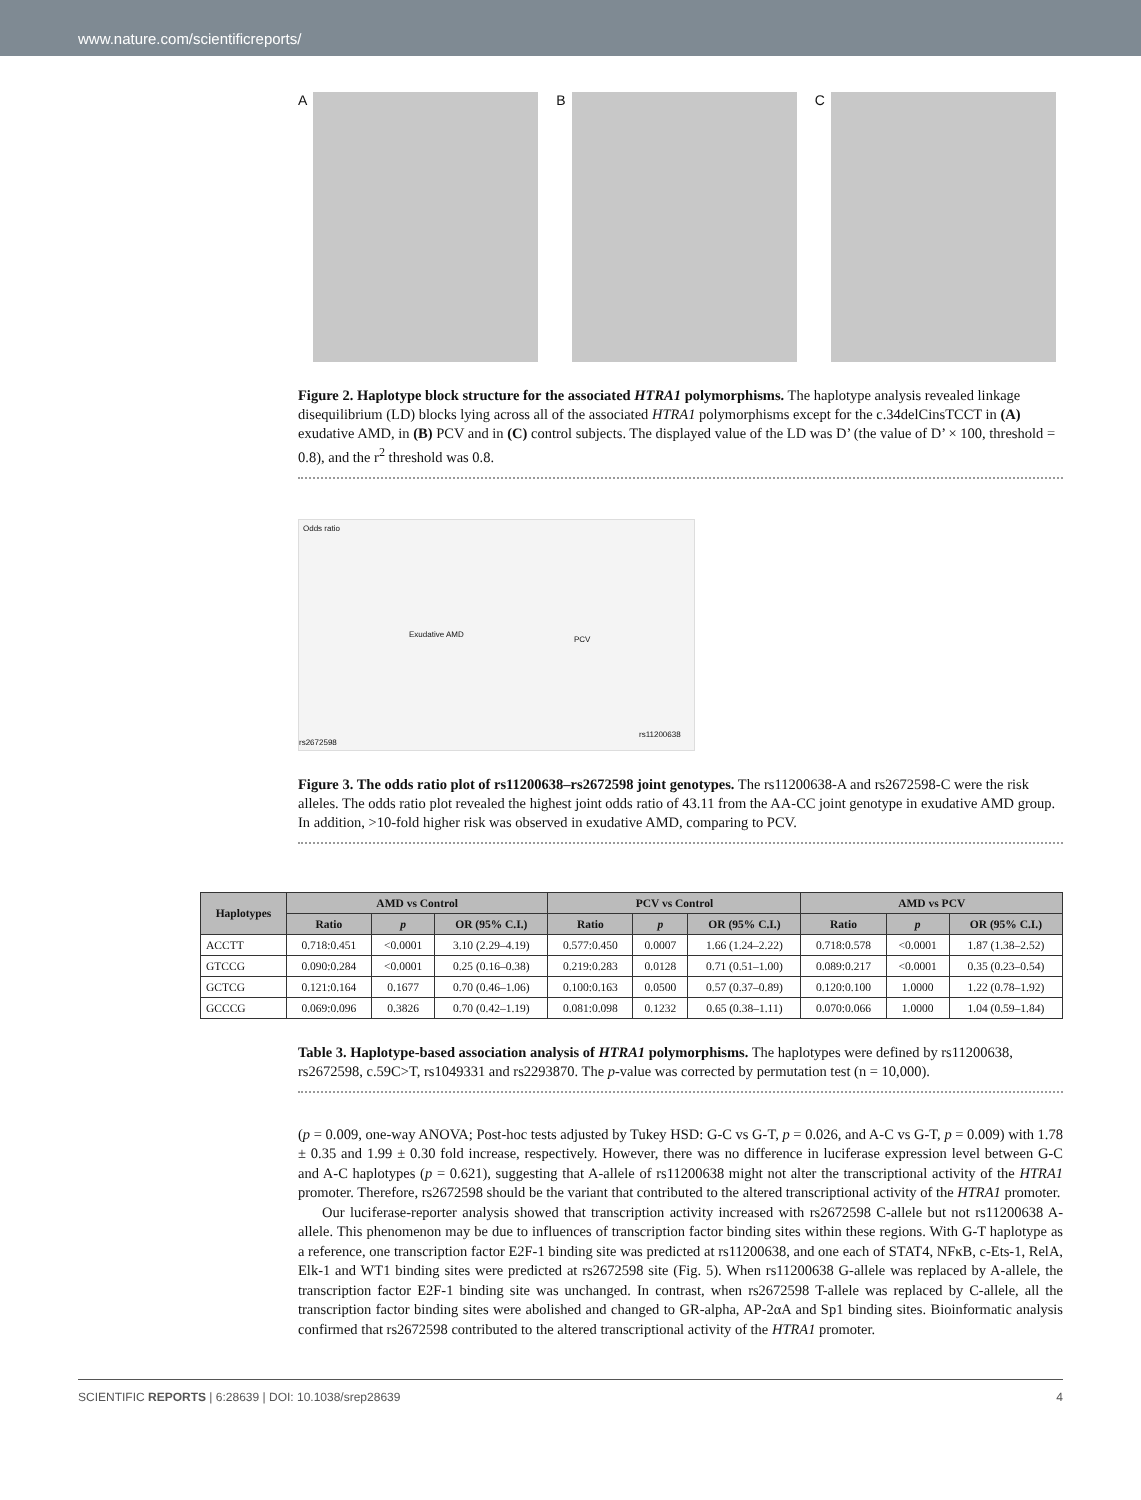www.nature.com/scientificreports/
A B C
Figure 2. Haplotype block structure for the associated HTRA1 polymorphisms. The haplotype analysis revealed linkage disequilibrium (LD) blocks lying across all of the associated HTRA1 polymorphisms except for the c.34delCinsTCCT in (A) exudative AMD, in (B) PCV and in (C) control subjects. The displayed value of the LD was D’ (the value of D’ × 100, threshold = 0.8), and the r<sup>2</sup> threshold was 0.8.
Odds ratio
Exudative AMD
PCV
rs11200638
rs2672598
Figure 3. The odds ratio plot of rs11200638–rs2672598 joint genotypes. The rs11200638-A and rs2672598-C were the risk alleles. The odds ratio plot revealed the highest joint odds ratio of 43.11 from the AA-CC joint genotype in exudative AMD group. In addition, >10-fold higher risk was observed in exudative AMD, comparing to PCV.
| Haplotypes | AMD vs Control | | | PCV vs Control | | | AMD vs PCV | | |
| --- | --- | --- | --- | --- | --- | --- | --- | --- | --- |
| | Ratio | p | OR (95% C.I.) | Ratio | p | OR (95% C.I.) | Ratio | p | OR (95% C.I.) |
| ACCTT | 0.718:0.451 | <0.0001 | 3.10 (2.29–4.19) | 0.577:0.450 | 0.0007 | 1.66 (1.24–2.22) | 0.718:0.578 | <0.0001 | 1.87 (1.38–2.52) |
| GTCCG | 0.090:0.284 | <0.0001 | 0.25 (0.16–0.38) | 0.219:0.283 | 0.0128 | 0.71 (0.51–1.00) | 0.089:0.217 | <0.0001 | 0.35 (0.23–0.54) |
| GCTCG | 0.121:0.164 | 0.1677 | 0.70 (0.46–1.06) | 0.100:0.163 | 0.0500 | 0.57 (0.37–0.89) | 0.120:0.100 | 1.0000 | 1.22 (0.78–1.92) |
| GCCCG | 0.069:0.096 | 0.3826 | 0.70 (0.42–1.19) | 0.081:0.098 | 0.1232 | 0.65 (0.38–1.11) | 0.070:0.066 | 1.0000 | 1.04 (0.59–1.84) |
Table 3. Haplotype-based association analysis of HTRA1 polymorphisms. The haplotypes were defined by rs11200638, rs2672598, c.59C>T, rs1049331 and rs2293870. The p-value was corrected by permutation test (n = 10,000).
(p = 0.009, one-way ANOVA; Post-hoc tests adjusted by Tukey HSD: G-C vs G-T, p = 0.026, and A-C vs G-T, p = 0.009) with 1.78 ± 0.35 and 1.99 ± 0.30 fold increase, respectively. However, there was no difference in luciferase expression level between G-C and A-C haplotypes (p = 0.621), suggesting that A-allele of rs11200638 might not alter the transcriptional activity of the HTRA1 promoter. Therefore, rs2672598 should be the variant that contributed to the altered transcriptional activity of the HTRA1 promoter.
Our luciferase-reporter analysis showed that transcription activity increased with rs2672598 C-allele but not rs11200638 A-allele. This phenomenon may be due to influences of transcription factor binding sites within these regions. With G-T haplotype as a reference, one transcription factor E2F-1 binding site was predicted at rs11200638, and one each of STAT4, NFκB, c-Ets-1, RelA, Elk-1 and WT1 binding sites were predicted at rs2672598 site (Fig. 5). When rs11200638 G-allele was replaced by A-allele, the transcription factor E2F-1 binding site was unchanged. In contrast, when rs2672598 T-allele was replaced by C-allele, all the transcription factor binding sites were abolished and changed to GR-alpha, AP-2αA and Sp1 binding sites. Bioinformatic analysis confirmed that rs2672598 contributed to the altered transcriptional activity of the HTRA1 promoter.
SCIENTIFIC REPORTS | 6:28639 | DOI: 10.1038/srep28639 4